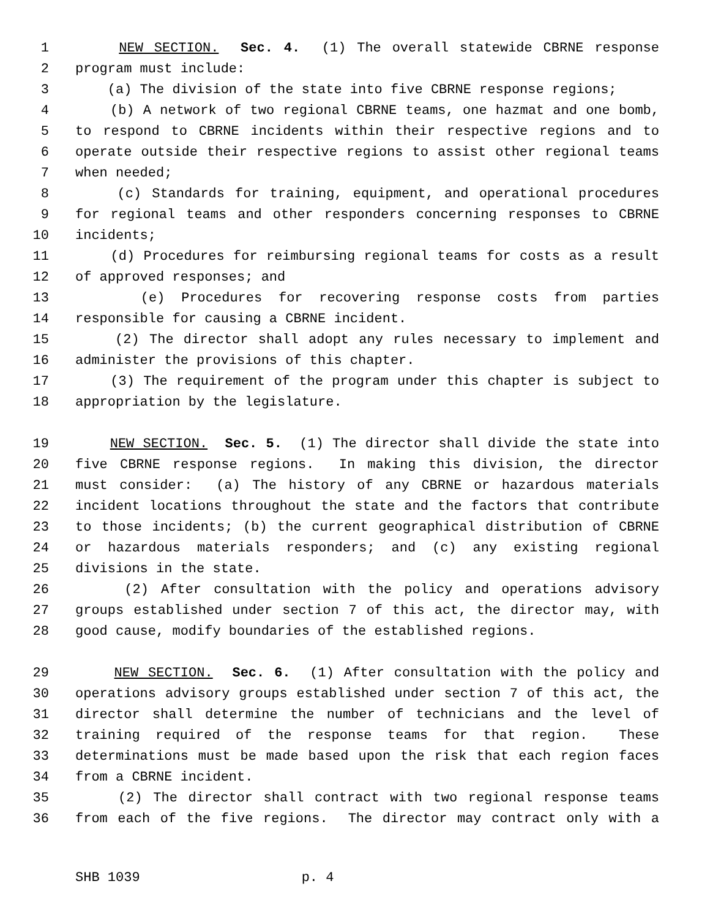1 NEW SECTION. Sec. 4. (1) The overall statewide CBRNE response
2 program must include:
3 (a) The division of the state into five CBRNE response regions;
4 (b) A network of two regional CBRNE teams, one hazmat and one bomb,
5 to respond to CBRNE incidents within their respective regions and to
6 operate outside their respective regions to assist other regional teams
7 when needed;
8 (c) Standards for training, equipment, and operational procedures
9 for regional teams and other responders concerning responses to CBRNE
10 incidents;
11 (d) Procedures for reimbursing regional teams for costs as a result
12 of approved responses; and
13 (e) Procedures for recovering response costs from parties
14 responsible for causing a CBRNE incident.
15 (2) The director shall adopt any rules necessary to implement and
16 administer the provisions of this chapter.
17 (3) The requirement of the program under this chapter is subject to
18 appropriation by the legislature.
19 NEW SECTION. Sec. 5. (1) The director shall divide the state into
20 five CBRNE response regions. In making this division, the director
21 must consider: (a) The history of any CBRNE or hazardous materials
22 incident locations throughout the state and the factors that contribute
23 to those incidents; (b) the current geographical distribution of CBRNE
24 or hazardous materials responders; and (c) any existing regional
25 divisions in the state.
26 (2) After consultation with the policy and operations advisory
27 groups established under section 7 of this act, the director may, with
28 good cause, modify boundaries of the established regions.
29 NEW SECTION. Sec. 6. (1) After consultation with the policy and
30 operations advisory groups established under section 7 of this act, the
31 director shall determine the number of technicians and the level of
32 training required of the response teams for that region. These
33 determinations must be made based upon the risk that each region faces
34 from a CBRNE incident.
35 (2) The director shall contract with two regional response teams
36 from each of the five regions. The director may contract only with a
SHB 1039 p. 4